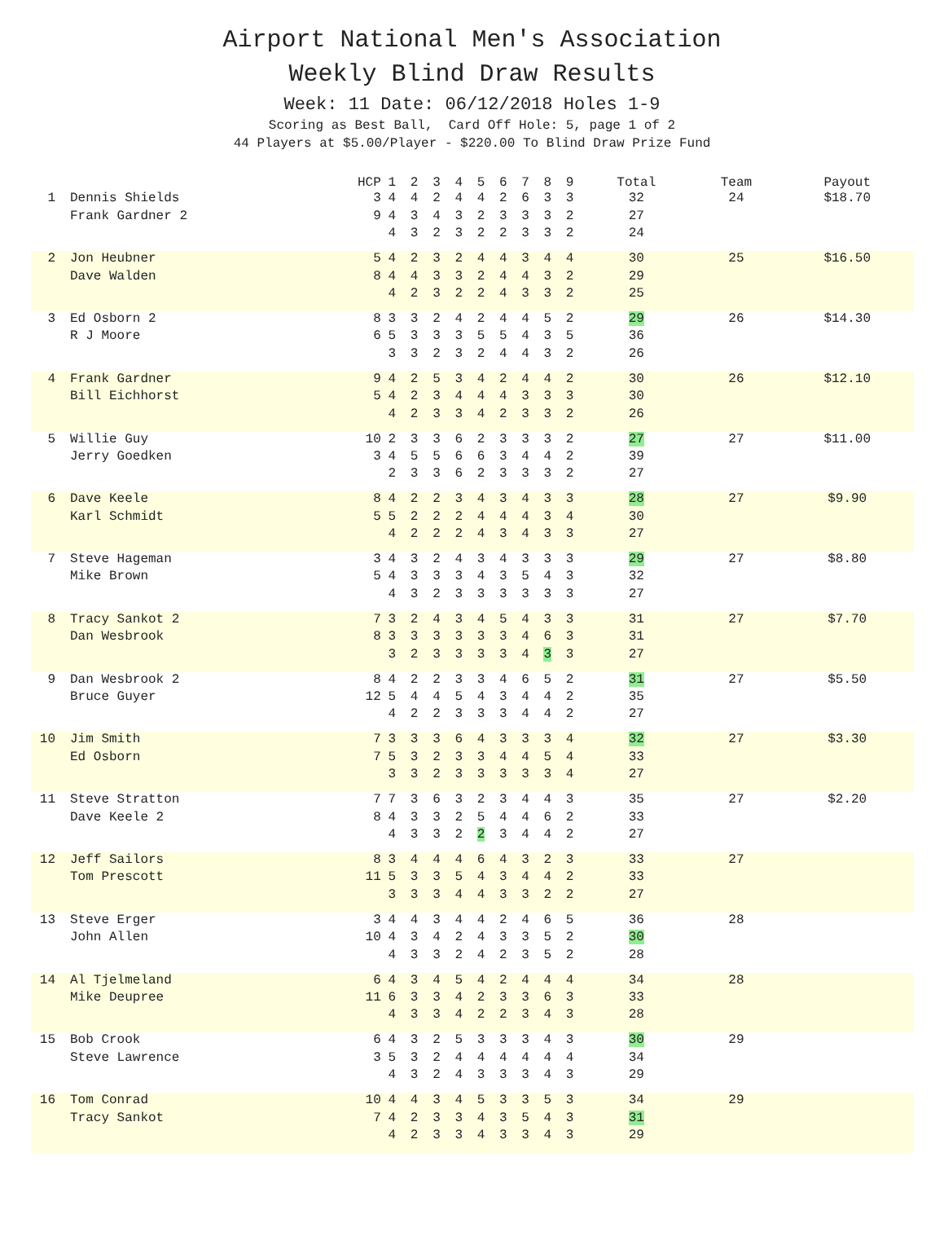Airport National Men's Association
Weekly Blind Draw Results
Week: 11 Date: 06/12/2018 Holes 1-9
Scoring as Best Ball, Card Off Hole: 5, page 1 of 2
44 Players at $5.00/Player - $220.00 To Blind Draw Prize Fund
| | | HCP | 1 | 2 | 3 | 4 | 5 | 6 | 7 | 8 | 9 | Total | Team | Payout |
| --- | --- | --- | --- | --- | --- | --- | --- | --- | --- | --- | --- | --- | --- | --- |
| 1 | Dennis Shields | 3 | 4 | 4 | 2 | 4 | 4 | 2 | 6 | 3 | 3 | 32 | 24 | $18.70 |
| | Frank Gardner 2 | 9 | 4 | 3 | 4 | 3 | 2 | 3 | 3 | 3 | 2 | 27 | | |
| | | | 4 | 3 | 2 | 3 | 2 | 2 | 3 | 3 | 2 | 24 | | |
| 2 | Jon Heubner | 5 | 4 | 2 | 3 | 2 | 4 | 4 | 3 | 4 | 4 | 30 | 25 | $16.50 |
| | Dave Walden | 8 | 4 | 4 | 3 | 3 | 2 | 4 | 4 | 3 | 2 | 29 | | |
| | | | 4 | 2 | 3 | 2 | 2 | 4 | 3 | 3 | 2 | 25 | | |
| 3 | Ed Osborn 2 | 8 | 3 | 3 | 2 | 4 | 2 | 4 | 4 | 5 | 2 | 29 | 26 | $14.30 |
| | R J Moore | 6 | 5 | 3 | 3 | 3 | 5 | 5 | 4 | 3 | 5 | 36 | | |
| | | | 3 | 3 | 2 | 3 | 2 | 4 | 4 | 3 | 2 | 26 | | |
| 4 | Frank Gardner | 9 | 4 | 2 | 5 | 3 | 4 | 2 | 4 | 4 | 2 | 30 | 26 | $12.10 |
| | Bill Eichhorst | 5 | 4 | 2 | 3 | 4 | 4 | 4 | 3 | 3 | 3 | 30 | | |
| | | | 4 | 2 | 3 | 3 | 4 | 2 | 3 | 3 | 2 | 26 | | |
| 5 | Willie Guy | 10 | 2 | 3 | 3 | 6 | 2 | 3 | 3 | 3 | 2 | 27 | 27 | $11.00 |
| | Jerry Goedken | 3 | 4 | 5 | 5 | 6 | 6 | 3 | 4 | 4 | 2 | 39 | | |
| | | | 2 | 3 | 3 | 6 | 2 | 3 | 3 | 3 | 2 | 27 | | |
| 6 | Dave Keele | 8 | 4 | 2 | 2 | 3 | 4 | 3 | 4 | 3 | 3 | 28 | 27 | $9.90 |
| | Karl Schmidt | 5 | 5 | 2 | 2 | 2 | 4 | 4 | 4 | 3 | 4 | 30 | | |
| | | | 4 | 2 | 2 | 2 | 4 | 3 | 4 | 3 | 3 | 27 | | |
| 7 | Steve Hageman | 3 | 4 | 3 | 2 | 4 | 3 | 4 | 3 | 3 | 3 | 29 | 27 | $8.80 |
| | Mike Brown | 5 | 4 | 3 | 3 | 3 | 4 | 3 | 5 | 4 | 3 | 32 | | |
| | | | 4 | 3 | 2 | 3 | 3 | 3 | 3 | 3 | 3 | 27 | | |
| 8 | Tracy Sankot 2 | 7 | 3 | 2 | 4 | 3 | 4 | 5 | 4 | 3 | 3 | 31 | 27 | $7.70 |
| | Dan Wesbrook | 8 | 3 | 3 | 3 | 3 | 3 | 3 | 4 | 6 | 3 | 31 | | |
| | | | 3 | 2 | 3 | 3 | 3 | 3 | 4 | 3 | 3 | 27 | | |
| 9 | Dan Wesbrook 2 | 8 | 4 | 2 | 2 | 3 | 3 | 4 | 6 | 5 | 2 | 31 | 27 | $5.50 |
| | Bruce Guyer | 12 | 5 | 4 | 4 | 5 | 4 | 3 | 4 | 4 | 2 | 35 | | |
| | | | 4 | 2 | 2 | 3 | 3 | 3 | 4 | 4 | 2 | 27 | | |
| 10 | Jim Smith | 7 | 3 | 3 | 3 | 6 | 4 | 3 | 3 | 3 | 4 | 32 | 27 | $3.30 |
| | Ed Osborn | 7 | 5 | 3 | 2 | 3 | 3 | 4 | 4 | 5 | 4 | 33 | | |
| | | | 3 | 3 | 2 | 3 | 3 | 3 | 3 | 3 | 4 | 27 | | |
| 11 | Steve Stratton | 7 | 7 | 3 | 6 | 3 | 2 | 3 | 4 | 4 | 3 | 35 | 27 | $2.20 |
| | Dave Keele 2 | 8 | 4 | 3 | 3 | 2 | 5 | 4 | 4 | 6 | 2 | 33 | | |
| | | | 4 | 3 | 3 | 2 | 2 | 3 | 4 | 4 | 2 | 27 | | |
| 12 | Jeff Sailors | 8 | 3 | 4 | 4 | 4 | 6 | 4 | 3 | 2 | 3 | 33 | 27 | |
| | Tom Prescott | 11 | 5 | 3 | 3 | 5 | 4 | 3 | 4 | 4 | 2 | 33 | | |
| | | | 3 | 3 | 3 | 4 | 4 | 3 | 3 | 2 | 2 | 27 | | |
| 13 | Steve Erger | 3 | 4 | 4 | 3 | 4 | 4 | 2 | 4 | 6 | 5 | 36 | 28 | |
| | John Allen | 10 | 4 | 3 | 4 | 2 | 4 | 3 | 3 | 5 | 2 | 30 | | |
| | | | 4 | 3 | 3 | 2 | 4 | 2 | 3 | 5 | 2 | 28 | | |
| 14 | Al Tjelmeland | 6 | 4 | 3 | 4 | 5 | 4 | 2 | 4 | 4 | 4 | 34 | 28 | |
| | Mike Deupree | 11 | 6 | 3 | 3 | 4 | 2 | 3 | 3 | 6 | 3 | 33 | | |
| | | | 4 | 3 | 3 | 4 | 2 | 2 | 3 | 4 | 3 | 28 | | |
| 15 | Bob Crook | 6 | 4 | 3 | 2 | 5 | 3 | 3 | 3 | 4 | 3 | 30 | 29 | |
| | Steve Lawrence | 3 | 5 | 3 | 2 | 4 | 4 | 4 | 4 | 4 | 4 | 34 | | |
| | | | 4 | 3 | 2 | 4 | 3 | 3 | 3 | 4 | 3 | 29 | | |
| 16 | Tom Conrad | 10 | 4 | 4 | 3 | 4 | 5 | 3 | 3 | 5 | 3 | 34 | 29 | |
| | Tracy Sankot | 7 | 4 | 2 | 3 | 3 | 4 | 3 | 5 | 4 | 3 | 31 | | |
| | | | 4 | 2 | 3 | 3 | 4 | 3 | 3 | 4 | 3 | 29 | | |